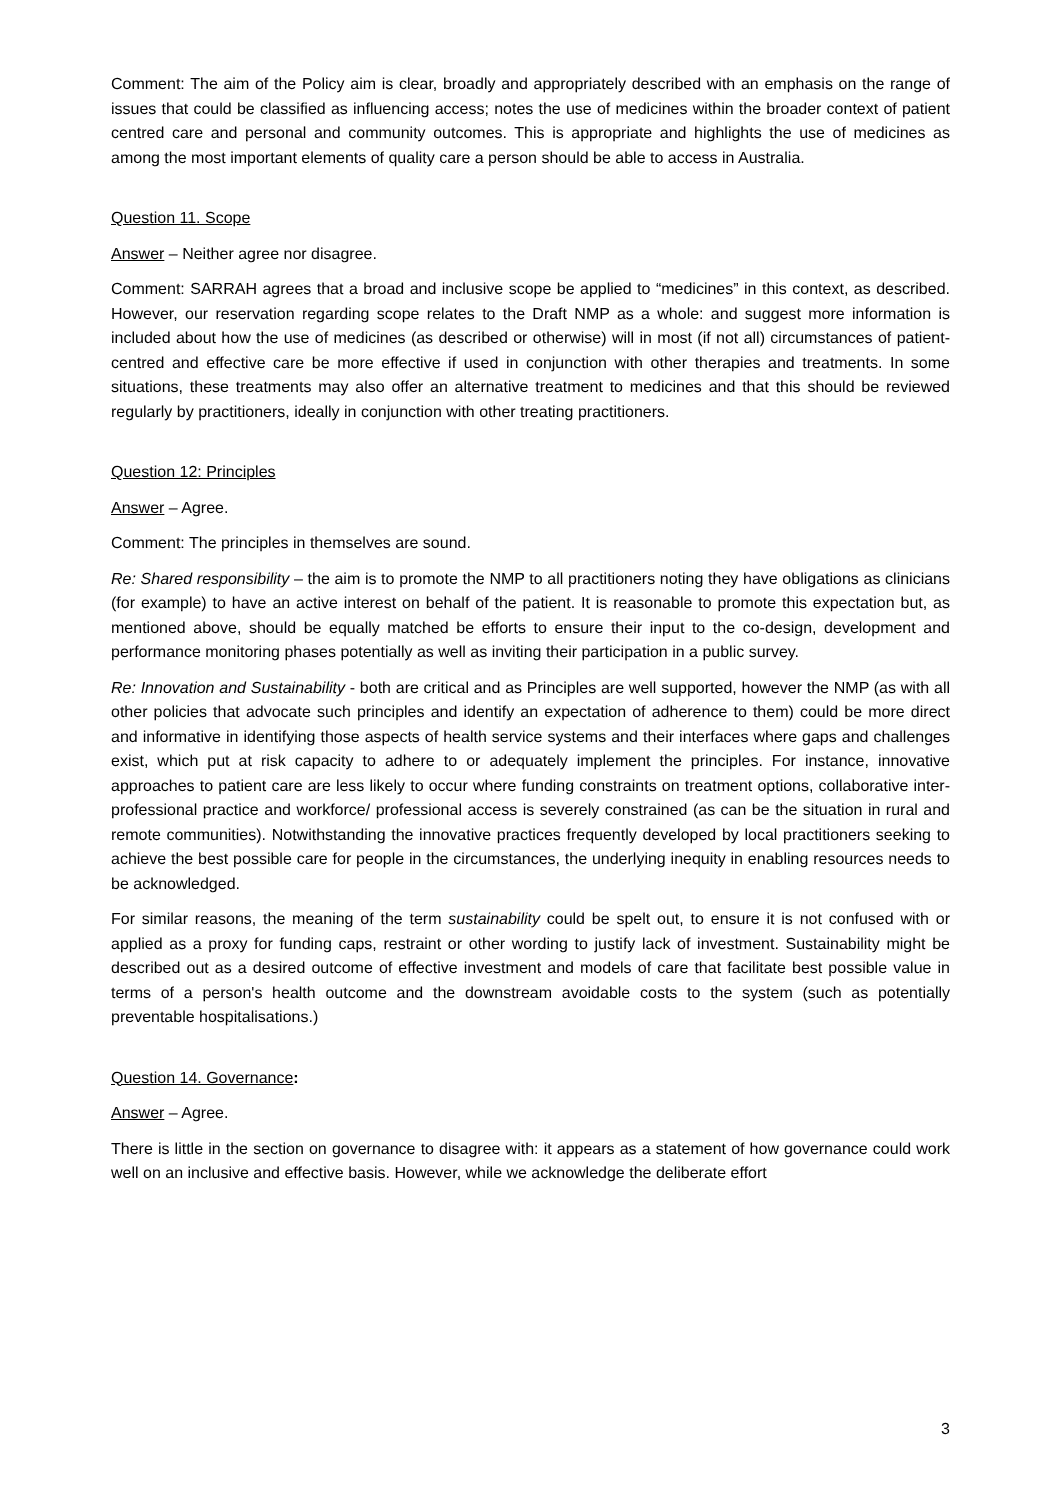Comment: The aim of the Policy aim is clear, broadly and appropriately described with an emphasis on the range of issues that could be classified as influencing access; notes the use of medicines within the broader context of patient centred care and personal and community outcomes. This is appropriate and highlights the use of medicines as among the most important elements of quality care a person should be able to access in Australia.
Question 11. Scope
Answer – Neither agree nor disagree.
Comment: SARRAH agrees that a broad and inclusive scope be applied to “medicines” in this context, as described. However, our reservation regarding scope relates to the Draft NMP as a whole: and suggest more information is included about how the use of medicines (as described or otherwise) will in most (if not all) circumstances of patient-centred and effective care be more effective if used in conjunction with other therapies and treatments. In some situations, these treatments may also offer an alternative treatment to medicines and that this should be reviewed regularly by practitioners, ideally in conjunction with other treating practitioners.
Question 12: Principles
Answer – Agree.
Comment: The principles in themselves are sound.
Re: Shared responsibility – the aim is to promote the NMP to all practitioners noting they have obligations as clinicians (for example) to have an active interest on behalf of the patient. It is reasonable to promote this expectation but, as mentioned above, should be equally matched be efforts to ensure their input to the co-design, development and performance monitoring phases potentially as well as inviting their participation in a public survey.
Re: Innovation and Sustainability - both are critical and as Principles are well supported, however the NMP (as with all other policies that advocate such principles and identify an expectation of adherence to them) could be more direct and informative in identifying those aspects of health service systems and their interfaces where gaps and challenges exist, which put at risk capacity to adhere to or adequately implement the principles. For instance, innovative approaches to patient care are less likely to occur where funding constraints on treatment options, collaborative inter-professional practice and workforce/ professional access is severely constrained (as can be the situation in rural and remote communities). Notwithstanding the innovative practices frequently developed by local practitioners seeking to achieve the best possible care for people in the circumstances, the underlying inequity in enabling resources needs to be acknowledged.
For similar reasons, the meaning of the term sustainability could be spelt out, to ensure it is not confused with or applied as a proxy for funding caps, restraint or other wording to justify lack of investment. Sustainability might be described out as a desired outcome of effective investment and models of care that facilitate best possible value in terms of a person's health outcome and the downstream avoidable costs to the system (such as potentially preventable hospitalisations.)
Question 14. Governance:
Answer – Agree.
There is little in the section on governance to disagree with: it appears as a statement of how governance could work well on an inclusive and effective basis. However, while we acknowledge the deliberate effort
3